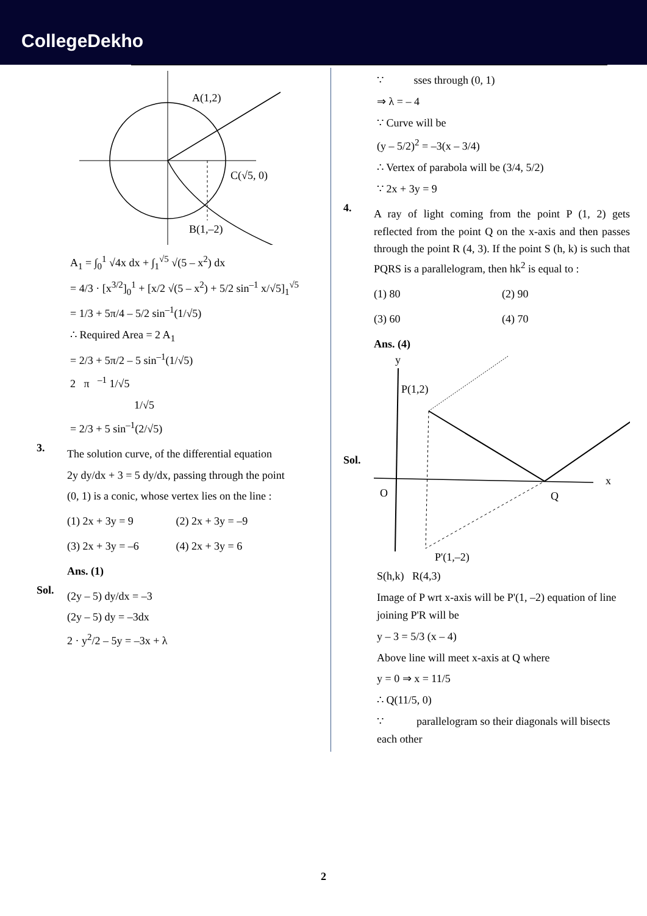CollegeDekho
A(1,2)
C(√5, 0)
B(1,–2)
A<sub>1</sub> = ∫<sub>0</sub><sup>1</sup> √4x dx + ∫<sub>1</sub><sup>√5</sup> √(5 – x<sup>2</sup>) dx
= 4/3 · [x<sup>3/2</sup>]<sub>0</sub><sup>1</sup> + [x/2 √(5 – x<sup>2</sup>) + 5/2 sin<sup>–1</sup> x/√5]<sub>1</sub><sup>√5</sup>
= 1/3 + 5π/4 – 5/2 sin<sup>–1</sup>(1/√5)
∴ Required Area = 2 A<sub>1</sub>
= 2/3 + 5π/2 – 5 sin<sup>–1</sup>(1/√5)
2 π <sup>–1</sup> 1/√5
1/√5
= 2/3 + 5 sin<sup>–1</sup>(2/√5)
3.
The solution curve, of the differential equation
2y dy/dx + 3 = 5 dy/dx, passing through the point
(0, 1) is a conic, whose vertex lies on the line :
(1) 2x + 3y = 9
(2) 2x + 3y = –9
(3) 2x + 3y = –6
(4) 2x + 3y = 6
Ans. (1)
Sol.
(2y – 5) dy/dx = –3
(2y – 5) dy = –3dx
2 · y<sup>2</sup>/2 – 5y = –3x + λ
∵ sses through (0, 1)
⇒ λ = – 4
∵ Curve will be
(y – 5/2)<sup>2</sup> = –3(x – 3/4)
∴ Vertex of parabola will be (3/4, 5/2)
∵ 2x + 3y = 9
4.
A ray of light coming from the point P (1, 2) gets reflected from the point Q on the x-axis and then passes through the point R (4, 3). If the point S (h, k) is such that PQRS is a parallelogram, then hk<sup>2</sup> is equal to :
(1) 80
(2) 90
(3) 60
(4) 70
Ans. (4)
Sol.
y
P(1,2)
O
Q
x
P'(1,–2)
S(h,k) R(4,3)
Image of P wrt x-axis will be P'(1, –2) equation of line joining P'R will be
y – 3 = 5/3 (x – 4)
Above line will meet x-axis at Q where
y = 0 ⇒ x = 11/5
∴ Q(11/5, 0)
∵ parallelogram so their diagonals will bisects each other
2